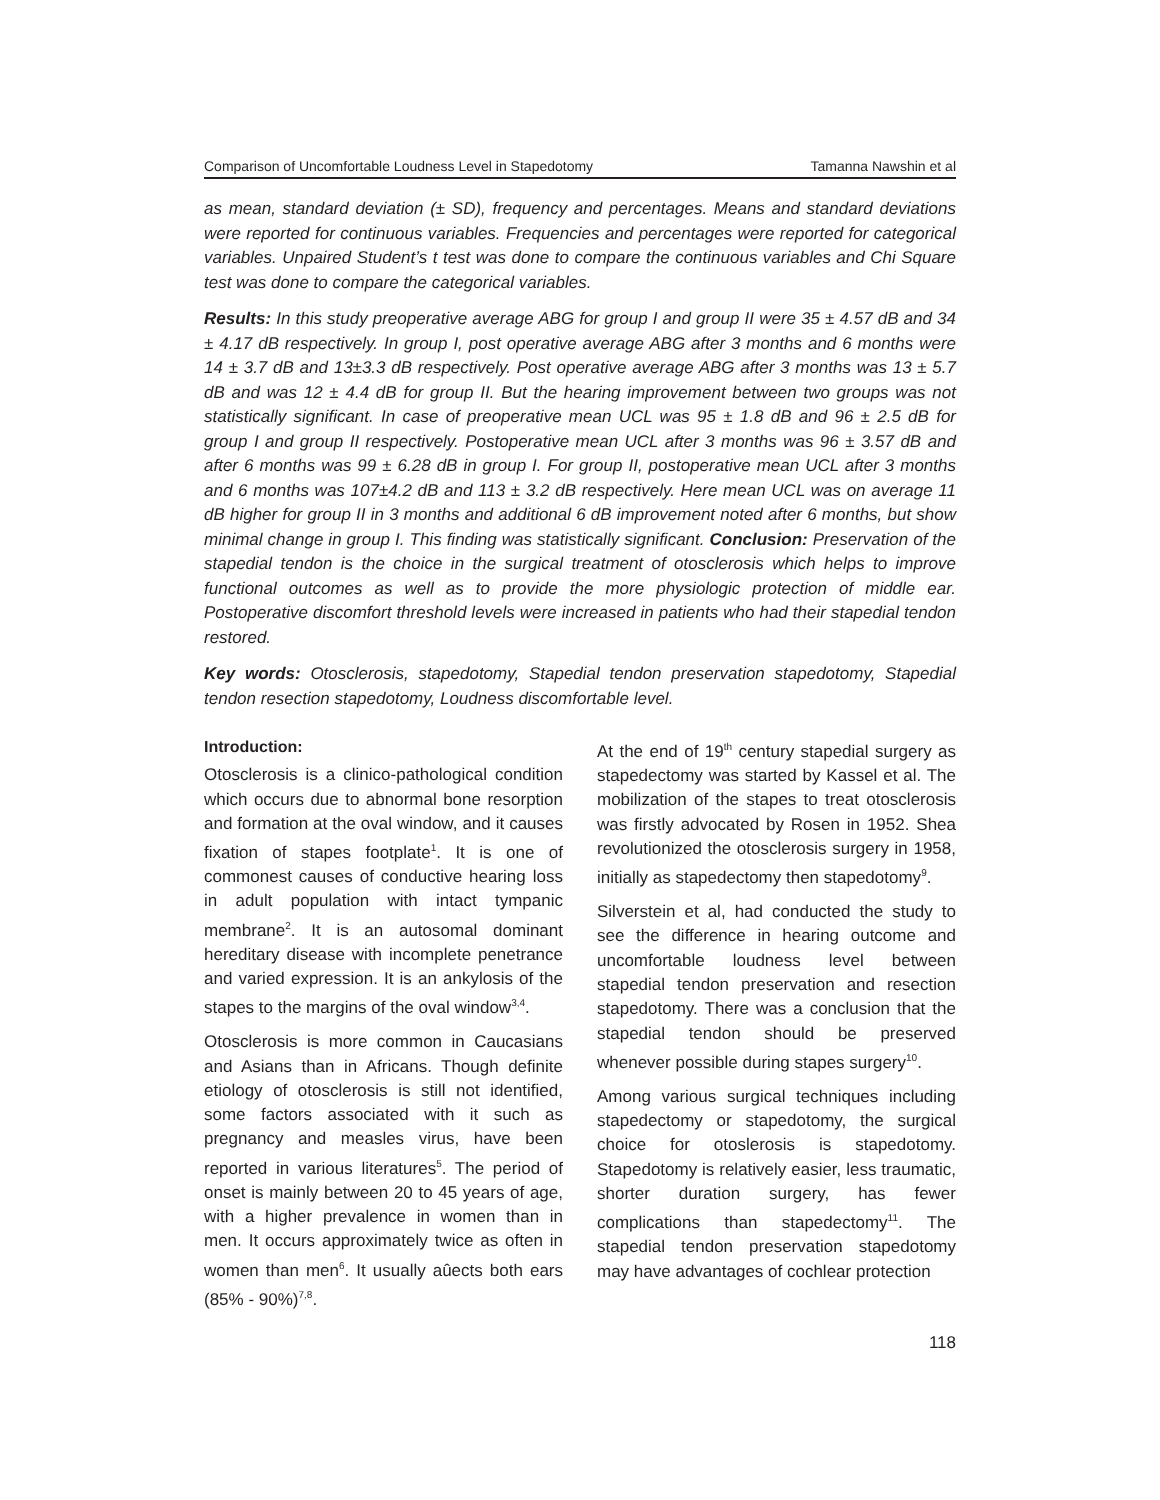Comparison of Uncomfortable Loudness Level in Stapedotomy Tamanna Nawshin et al
as mean, standard deviation (± SD), frequency and percentages. Means and standard deviations were reported for continuous variables. Frequencies and percentages were reported for categorical variables. Unpaired Student’s t test was done to compare the continuous variables and Chi Square test was done to compare the categorical variables.
Results: In this study preoperative average ABG for group I and group II were 35 ± 4.57 dB and 34 ± 4.17 dB respectively. In group I, post operative average ABG after 3 months and 6 months were 14 ± 3.7 dB and 13±3.3 dB respectively. Post operative average ABG after 3 months was 13 ± 5.7 dB and was 12 ± 4.4 dB for group II. But the hearing improvement between two groups was not statistically significant. In case of preoperative mean UCL was 95 ± 1.8 dB and 96 ± 2.5 dB for group I and group II respectively. Postoperative mean UCL after 3 months was 96 ± 3.57 dB and after 6 months was 99 ± 6.28 dB in group I. For group II, postoperative mean UCL after 3 months and 6 months was 107±4.2 dB and 113 ± 3.2 dB respectively. Here mean UCL was on average 11 dB higher for group II in 3 months and additional 6 dB improvement noted after 6 months, but show minimal change in group I. This finding was statistically significant. Conclusion: Preservation of the stapedial tendon is the choice in the surgical treatment of otosclerosis which helps to improve functional outcomes as well as to provide the more physiologic protection of middle ear. Postoperative discomfort threshold levels were increased in patients who had their stapedial tendon restored.
Key words: Otosclerosis, stapedotomy, Stapedial tendon preservation stapedotomy, Stapedial tendon resection stapedotomy, Loudness discomfortable level.
Introduction:
Otosclerosis is a clinico-pathological condition which occurs due to abnormal bone resorption and formation at the oval window, and it causes fixation of stapes footplate<sup>1</sup>. It is one of commonest causes of conductive hearing loss in adult population with intact tympanic membrane<sup>2</sup>. It is an autosomal dominant hereditary disease with incomplete penetrance and varied expression. It is an ankylosis of the stapes to the margins of the oval window<sup>3,4</sup>.
Otosclerosis is more common in Caucasians and Asians than in Africans. Though definite etiology of otosclerosis is still not identified, some factors associated with it such as pregnancy and measles virus, have been reported in various literatures<sup>5</sup>. The period of onset is mainly between 20 to 45 years of age, with a higher prevalence in women than in men. It occurs approximately twice as often in women than men<sup>6</sup>. It usually aûects both ears (85% - 90%)<sup>7,8</sup>.
At the end of 19<sup>th</sup> century stapedial surgery as stapedectomy was started by Kassel et al. The mobilization of the stapes to treat otosclerosis was firstly advocated by Rosen in 1952. Shea revolutionized the otosclerosis surgery in 1958, initially as stapedectomy then stapedotomy<sup>9</sup>.
Silverstein et al, had conducted the study to see the difference in hearing outcome and uncomfortable loudness level between stapedial tendon preservation and resection stapedotomy. There was a conclusion that the stapedial tendon should be preserved whenever possible during stapes surgery<sup>10</sup>.
Among various surgical techniques including stapedectomy or stapedotomy, the surgical choice for otoslerosis is stapedotomy. Stapedotomy is relatively easier, less traumatic, shorter duration surgery, has fewer complications than stapedectomy<sup>11</sup>. The stapedial tendon preservation stapedotomy may have advantages of cochlear protection
118